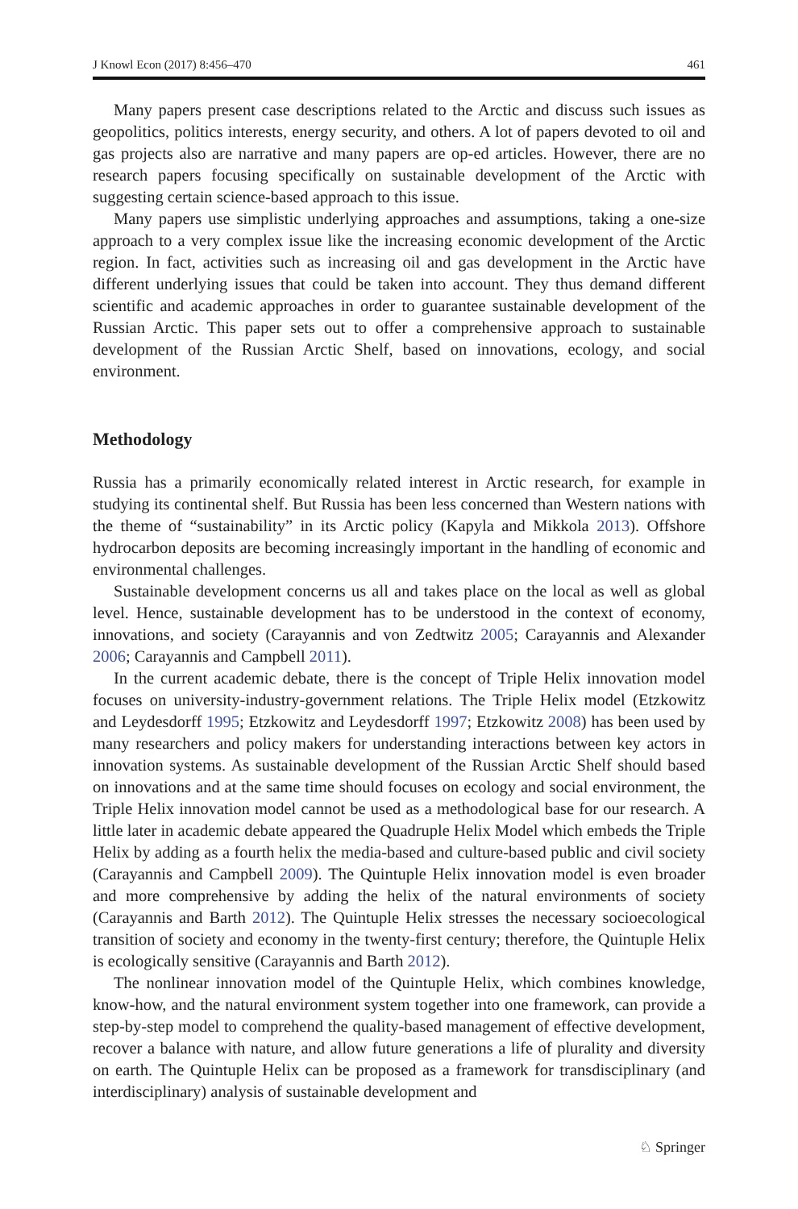J Knowl Econ (2017) 8:456–470 461
Many papers present case descriptions related to the Arctic and discuss such issues as geopolitics, politics interests, energy security, and others. A lot of papers devoted to oil and gas projects also are narrative and many papers are op-ed articles. However, there are no research papers focusing specifically on sustainable development of the Arctic with suggesting certain science-based approach to this issue.
Many papers use simplistic underlying approaches and assumptions, taking a one-size approach to a very complex issue like the increasing economic development of the Arctic region. In fact, activities such as increasing oil and gas development in the Arctic have different underlying issues that could be taken into account. They thus demand different scientific and academic approaches in order to guarantee sustainable development of the Russian Arctic. This paper sets out to offer a comprehensive approach to sustainable development of the Russian Arctic Shelf, based on innovations, ecology, and social environment.
Methodology
Russia has a primarily economically related interest in Arctic research, for example in studying its continental shelf. But Russia has been less concerned than Western nations with the theme of “sustainability” in its Arctic policy (Kapyla and Mikkola 2013). Offshore hydrocarbon deposits are becoming increasingly important in the handling of economic and environmental challenges.
Sustainable development concerns us all and takes place on the local as well as global level. Hence, sustainable development has to be understood in the context of economy, innovations, and society (Carayannis and von Zedtwitz 2005; Carayannis and Alexander 2006; Carayannis and Campbell 2011).
In the current academic debate, there is the concept of Triple Helix innovation model focuses on university-industry-government relations. The Triple Helix model (Etzkowitz and Leydesdorff 1995; Etzkowitz and Leydesdorff 1997; Etzkowitz 2008) has been used by many researchers and policy makers for understanding interactions between key actors in innovation systems. As sustainable development of the Russian Arctic Shelf should based on innovations and at the same time should focuses on ecology and social environment, the Triple Helix innovation model cannot be used as a methodological base for our research. A little later in academic debate appeared the Quadruple Helix Model which embeds the Triple Helix by adding as a fourth helix the media-based and culture-based public and civil society (Carayannis and Campbell 2009). The Quintuple Helix innovation model is even broader and more comprehensive by adding the helix of the natural environments of society (Carayannis and Barth 2012). The Quintuple Helix stresses the necessary socioecological transition of society and economy in the twenty-first century; therefore, the Quintuple Helix is ecologically sensitive (Carayannis and Barth 2012).
The nonlinear innovation model of the Quintuple Helix, which combines knowledge, know-how, and the natural environment system together into one framework, can provide a step-by-step model to comprehend the quality-based management of effective development, recover a balance with nature, and allow future generations a life of plurality and diversity on earth. The Quintuple Helix can be proposed as a framework for transdisciplinary (and interdisciplinary) analysis of sustainable development and
♘ Springer